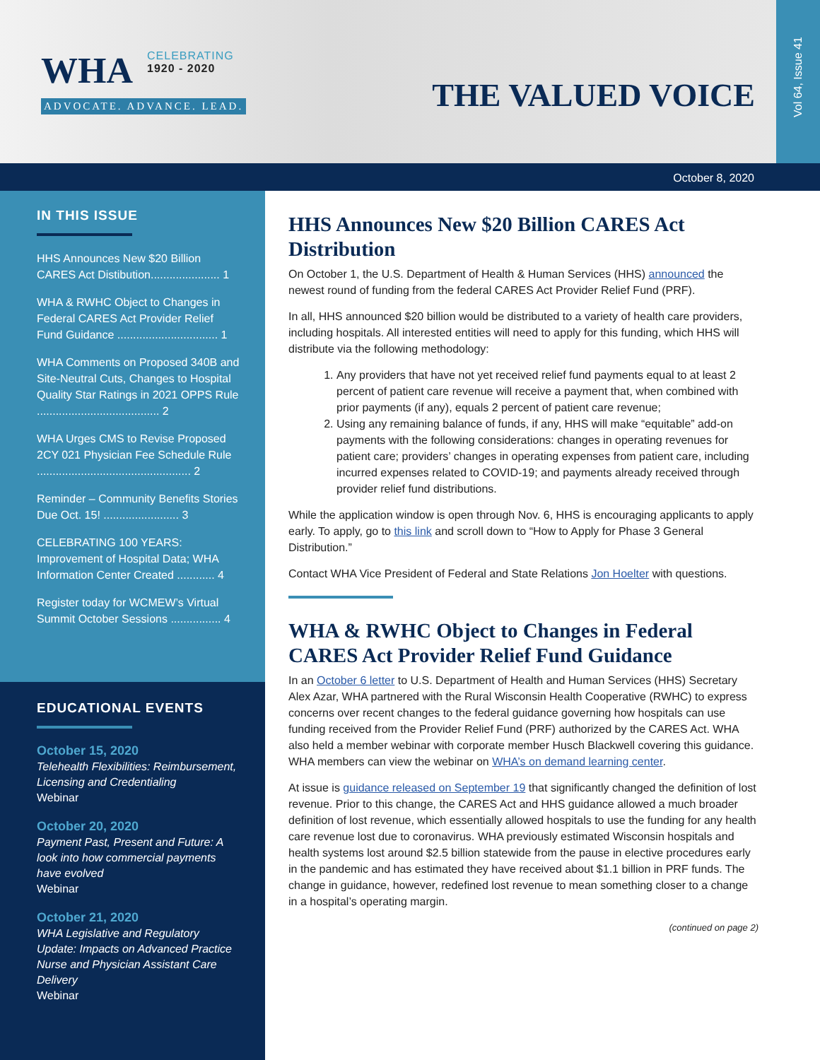WHA CELEBRATING 1920 - 2020
ADVOCATE. ADVANCE. LEAD.
THE VALUED VOICE
Vol 64, Issue 41
October 8, 2020
IN THIS ISSUE
HHS Announces New $20 Billion CARES Act Distibution...................... 1
WHA & RWHC Object to Changes in Federal CARES Act Provider Relief Fund Guidance ................................ 1
WHA Comments on Proposed 340B and Site-Neutral Cuts, Changes to Hospital Quality Star Ratings in 2021 OPPS Rule ....................................... 2
WHA Urges CMS to Revise Proposed 2CY 021 Physician Fee Schedule Rule ................................................. 2
Reminder – Community Benefits Stories Due Oct. 15! ........................ 3
CELEBRATING 100 YEARS: Improvement of Hospital Data; WHA Information Center Created ............ 4
Register today for WCMEW’s Virtual Summit October Sessions ................ 4
EDUCATIONAL EVENTS
October 15, 2020
Telehealth Flexibilities: Reimbursement, Licensing and Credentialing
Webinar
October 20, 2020
Payment Past, Present and Future: A look into how commercial payments have evolved
Webinar
October 21, 2020
WHA Legislative and Regulatory Update: Impacts on Advanced Practice Nurse and Physician Assistant Care Delivery
Webinar
HHS Announces New $20 Billion CARES Act Distribution
On October 1, the U.S. Department of Health & Human Services (HHS) announced the newest round of funding from the federal CARES Act Provider Relief Fund (PRF).
In all, HHS announced $20 billion would be distributed to a variety of health care providers, including hospitals. All interested entities will need to apply for this funding, which HHS will distribute via the following methodology:
1. Any providers that have not yet received relief fund payments equal to at least 2 percent of patient care revenue will receive a payment that, when combined with prior payments (if any), equals 2 percent of patient care revenue;
2. Using any remaining balance of funds, if any, HHS will make “equitable” add-on payments with the following considerations: changes in operating revenues for patient care; providers’ changes in operating expenses from patient care, including incurred expenses related to COVID-19; and payments already received through provider relief fund distributions.
While the application window is open through Nov. 6, HHS is encouraging applicants to apply early. To apply, go to this link and scroll down to “How to Apply for Phase 3 General Distribution.”
Contact WHA Vice President of Federal and State Relations Jon Hoelter with questions.
WHA & RWHC Object to Changes in Federal CARES Act Provider Relief Fund Guidance
In an October 6 letter to U.S. Department of Health and Human Services (HHS) Secretary Alex Azar, WHA partnered with the Rural Wisconsin Health Cooperative (RWHC) to express concerns over recent changes to the federal guidance governing how hospitals can use funding received from the Provider Relief Fund (PRF) authorized by the CARES Act. WHA also held a member webinar with corporate member Husch Blackwell covering this guidance. WHA members can view the webinar on WHA’s on demand learning center.
At issue is guidance released on September 19 that significantly changed the definition of lost revenue. Prior to this change, the CARES Act and HHS guidance allowed a much broader definition of lost revenue, which essentially allowed hospitals to use the funding for any health care revenue lost due to coronavirus. WHA previously estimated Wisconsin hospitals and health systems lost around $2.5 billion statewide from the pause in elective procedures early in the pandemic and has estimated they have received about $1.1 billion in PRF funds. The change in guidance, however, redefined lost revenue to mean something closer to a change in a hospital’s operating margin.
(continued on page 2)